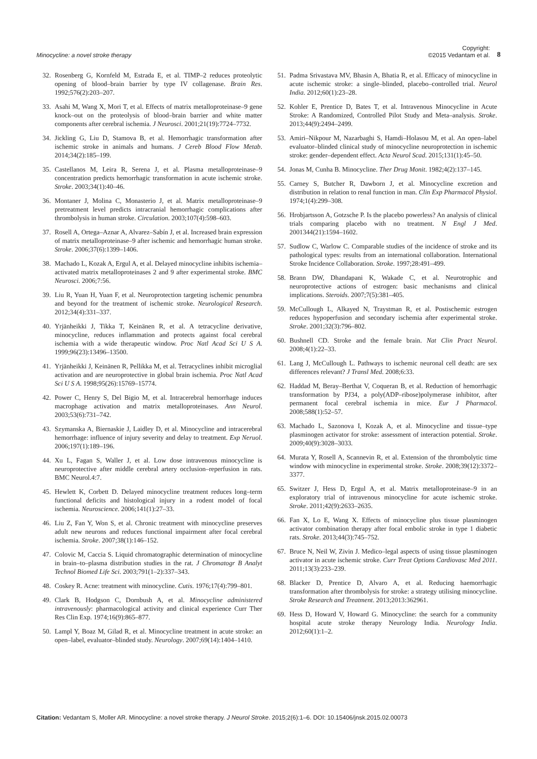Minocycline: a novel stroke therapy Copyright:
©2015 Vedantam et al. 8
32. Rosenberg G, Kornfeld M, Estrada E, et al. TIMP–2 reduces proteolytic opening of blood–brain barrier by type IV collagenase. Brain Res. 1992;576(2):203–207.
33. Asahi M, Wang X, Mori T, et al. Effects of matrix metalloproteinase–9 gene knock–out on the proteolysis of blood–brain barrier and white matter components after cerebral ischemia. J Neurosci. 2001;21(19):7724–7732.
34. Jickling G, Liu D, Stamova B, et al. Hemorrhagic transformation after ischemic stroke in animals and humans. J Cereb Blood Flow Metab. 2014;34(2):185–199.
35. Castellanos M, Leira R, Serena J, et al. Plasma metalloproteinase–9 concentration predicts hemorrhagic transformation in acute ischemic stroke. Stroke. 2003;34(1):40–46.
36. Montaner J, Molina C, Monasterio J, et al. Matrix metalloproteinase–9 pretreatment level predicts intracranial hemorrhagic complications after thrombolysis in human stroke. Circulation. 2003;107(4):598–603.
37. Rosell A, Ortega–Aznar A, Alvarez–Sabín J, et al. Increased brain expression of matrix metalloproteinase–9 after ischemic and hemorrhagic human stroke. Stroke. 2006;37(6):1399–1406.
38. Machado L, Kozak A, Ergul A, et al. Delayed minocycline inhibits ischemia–activated matrix metalloproteinases 2 and 9 after experimental stroke. BMC Neurosci. 2006;7:56.
39. Liu R, Yuan H, Yuan F, et al. Neuroprotection targeting ischemic penumbra and beyond for the treatment of ischemic stroke. Neurological Research. 2012;34(4):331–337.
40. Yrjänheikki J, Tikka T, Keinänen R, et al. A tetracycline derivative, minocycline, reduces inflammation and protects against focal cerebral ischemia with a wide therapeutic window. Proc Natl Acad Sci U S A. 1999;96(23):13496–13500.
41. Yrjänheikki J, Keinänen R, Pellikka M, et al. Tetracyclines inhibit microglial activation and are neuroprotective in global brain ischemia. Proc Natl Acad Sci U S A. 1998;95(26):15769–15774.
42. Power C, Henry S, Del Bigio M, et al. Intracerebral hemorrhage induces macrophage activation and matrix metalloproteinases. Ann Neurol. 2003;53(6):731–742.
43. Szymanska A, Biernaskie J, Laidley D, et al. Minocycline and intracerebral hemorrhage: influence of injury severity and delay to treatment. Exp Neruol. 2006;197(1):189–196.
44. Xu L, Fagan S, Waller J, et al. Low dose intravenous minocycline is neuroprotective after middle cerebral artery occlusion–reperfusion in rats. BMC Neurol.4:7.
45. Hewlett K, Corbett D. Delayed minocycline treatment reduces long–term functional deficits and histological injury in a rodent model of focal ischemia. Neuroscience. 2006;141(1):27–33.
46. Liu Z, Fan Y, Won S, et al. Chronic treatment with minocycline preserves adult new neurons and reduces functional impairment after focal cerebral ischemia. Stroke. 2007;38(1):146–152.
47. Colovic M, Caccia S. Liquid chromatographic determination of minocycline in brain–to–plasma distribution studies in the rat. J Chromatogr B Analyt Technol Biomed Life Sci. 2003;791(1–2):337–343.
48. Coskey R. Acne: treatment with minocycline. Cutis. 1976;17(4):799–801.
49. Clark B, Hodgson C, Dornbush A, et al. Minocycline administered intravenously: pharmacological activity and clinical experience Curr Ther Res Clin Exp. 1974;16(9):865–877.
50. Lampl Y, Boaz M, Gilad R, et al. Minocycline treatment in acute stroke: an open–label, evaluator–blinded study. Neurology. 2007;69(14):1404–1410.
51. Padma Srivastava MV, Bhasin A, Bhatia R, et al. Efficacy of minocycline in acute ischemic stroke: a single–blinded, placebo–controlled trial. Neurol India. 2012;60(1):23–28.
52. Kohler E, Prentice D, Bates T, et al. Intravenous Minocycline in Acute Stroke: A Randomized, Controlled Pilot Study and Meta–analysis. Stroke. 2013;44(9):2494–2499.
53. Amiri–Nikpour M, Nazarbaghi S, Hamdi–Holasou M, et al. An open–label evaluator–blinded clinical study of minocycline neuroprotection in ischemic stroke: gender–dependent effect. Acta Neurol Scad. 2015;131(1):45–50.
54. Jonas M, Cunha B. Minocycline. Ther Drug Monit. 1982;4(2):137–145.
55. Carney S, Butcher R, Dawborn J, et al. Minocycline excretion and distribution in relation to renal function in man. Clin Exp Pharmacol Physiol. 1974;1(4):299–308.
56. Hrobjartsson A, Gotzsche P. Is the placebo powerless? An analysis of clinical trials comparing placebo with no treatment. N Engl J Med. 2001344(21):1594–1602.
57. Sudlow C, Warlow C. Comparable studies of the incidence of stroke and its pathological types: results from an international collaboration. International Stroke Incidence Collaboration. Stroke. 1997;28:491–499.
58. Brann DW, Dhandapani K, Wakade C, et al. Neurotrophic and neuroprotective actions of estrogen: basic mechanisms and clinical implications. Steroids. 2007;7(5):381–405.
59. McCullough L, Alkayed N, Traystman R, et al. Postischemic estrogen reduces hypoperfusion and secondary ischemia after experimental stroke. Stroke. 2001;32(3):796–802.
60. Bushnell CD. Stroke and the female brain. Nat Clin Pract Neurol. 2008;4(1):22–33.
61. Lang J, McCullough L. Pathways to ischemic neuronal cell death: are sex differences relevant? J Transl Med. 2008;6:33.
62. Haddad M, Beray–Berthat V, Coqueran B, et al. Reduction of hemorrhagic transformation by PJ34, a poly(ADP–ribose)polymerase inhibitor, after permanent focal cerebral ischemia in mice. Eur J Pharmacol. 2008;588(1):52–57.
63. Machado L, Sazonova I, Kozak A, et al. Minocycline and tissue–type plasminogen activator for stroke: assessment of interaction potential. Stroke. 2009;40(9):3028–3033.
64. Murata Y, Rosell A, Scannevin R, et al. Extension of the thrombolytic time window with minocycline in experimental stroke. Stroke. 2008;39(12):3372–3377.
65. Switzer J, Hess D, Ergul A, et al. Matrix metalloproteinase–9 in an exploratory trial of intravenous minocycline for acute ischemic stroke. Stroke. 2011;42(9):2633–2635.
66. Fan X, Lo E, Wang X. Effects of minocycline plus tissue plasminogen activator combination therapy after focal embolic stroke in type 1 diabetic rats. Stroke. 2013;44(3):745–752.
67. Bruce N, Neil W, Zivin J. Medico–legal aspects of using tissue plasminogen activator in acute ischemic stroke. Curr Treat Options Cardiovasc Med 2011. 2011;13(3):233–239.
68. Blacker D, Prentice D, Alvaro A, et al. Reducing haemorrhagic transformation after thrombolysis for stroke: a strategy utilising minocycline. Stroke Research and Treatment. 2013;2013:362961.
69. Hess D, Howard V, Howard G. Minocycline: the search for a community hospital acute stroke therapy Neurology India. Neurology India. 2012;60(1):1–2.
Citation: Vedantam S, Moller AR. Minocycline: a novel stroke therapy. J Neurol Stroke. 2015;2(6):1–6. DOI: 10.15406/jnsk.2015.02.00073